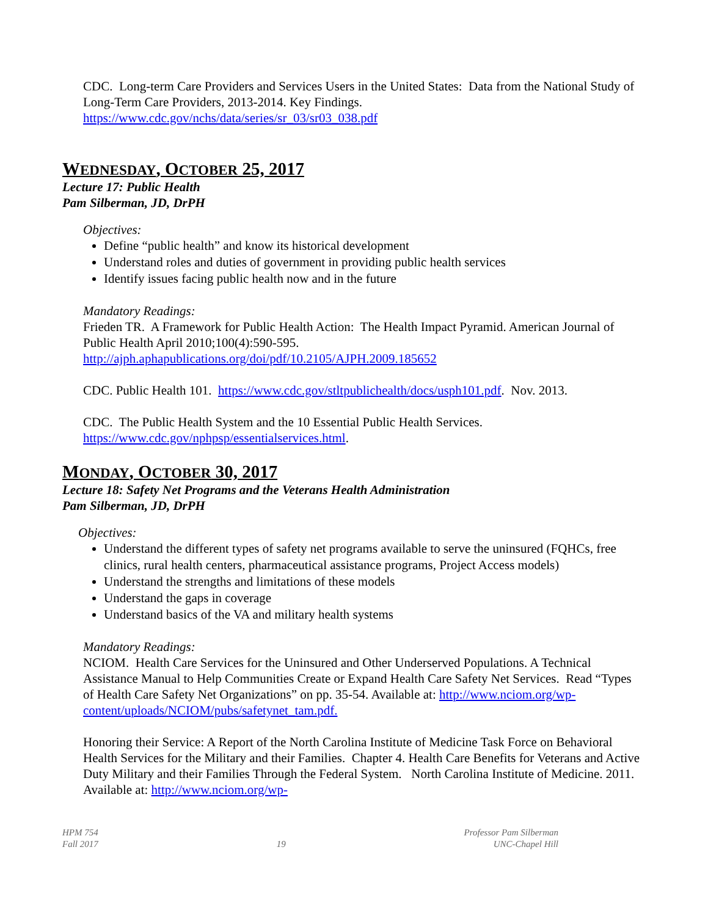CDC. Long-term Care Providers and Services Users in the United States: Data from the National Study of Long-Term Care Providers, 2013-2014. Key Findings. https://www.cdc.gov/nchs/data/series/sr_03/sr03_038.pdf
WEDNESDAY, OCTOBER 25, 2017
Lecture 17: Public Health
Pam Silberman, JD, DrPH
Objectives:
Define “public health” and know its historical development
Understand roles and duties of government in providing public health services
Identify issues facing public health now and in the future
Mandatory Readings:
Frieden TR. A Framework for Public Health Action: The Health Impact Pyramid. American Journal of Public Health April 2010;100(4):590-595. http://ajph.aphapublications.org/doi/pdf/10.2105/AJPH.2009.185652
CDC. Public Health 101. https://www.cdc.gov/stltpublichealth/docs/usph101.pdf. Nov. 2013.
CDC. The Public Health System and the 10 Essential Public Health Services. https://www.cdc.gov/nphpsp/essentialservices.html.
MONDAY, OCTOBER 30, 2017
Lecture 18: Safety Net Programs and the Veterans Health Administration
Pam Silberman, JD, DrPH
Objectives:
Understand the different types of safety net programs available to serve the uninsured (FQHCs, free clinics, rural health centers, pharmaceutical assistance programs, Project Access models)
Understand the strengths and limitations of these models
Understand the gaps in coverage
Understand basics of the VA and military health systems
Mandatory Readings:
NCIOM. Health Care Services for the Uninsured and Other Underserved Populations. A Technical Assistance Manual to Help Communities Create or Expand Health Care Safety Net Services. Read “Types of Health Care Safety Net Organizations” on pp. 35-54. Available at: http://www.nciom.org/wp-content/uploads/NCIOM/pubs/safetynet_tam.pdf.
Honoring their Service: A Report of the North Carolina Institute of Medicine Task Force on Behavioral Health Services for the Military and their Families. Chapter 4. Health Care Benefits for Veterans and Active Duty Military and their Families Through the Federal System. North Carolina Institute of Medicine. 2011. Available at: http://www.nciom.org/wp-
HPM 754
Fall 2017
19 Professor Pam Silberman
UNC-Chapel Hill